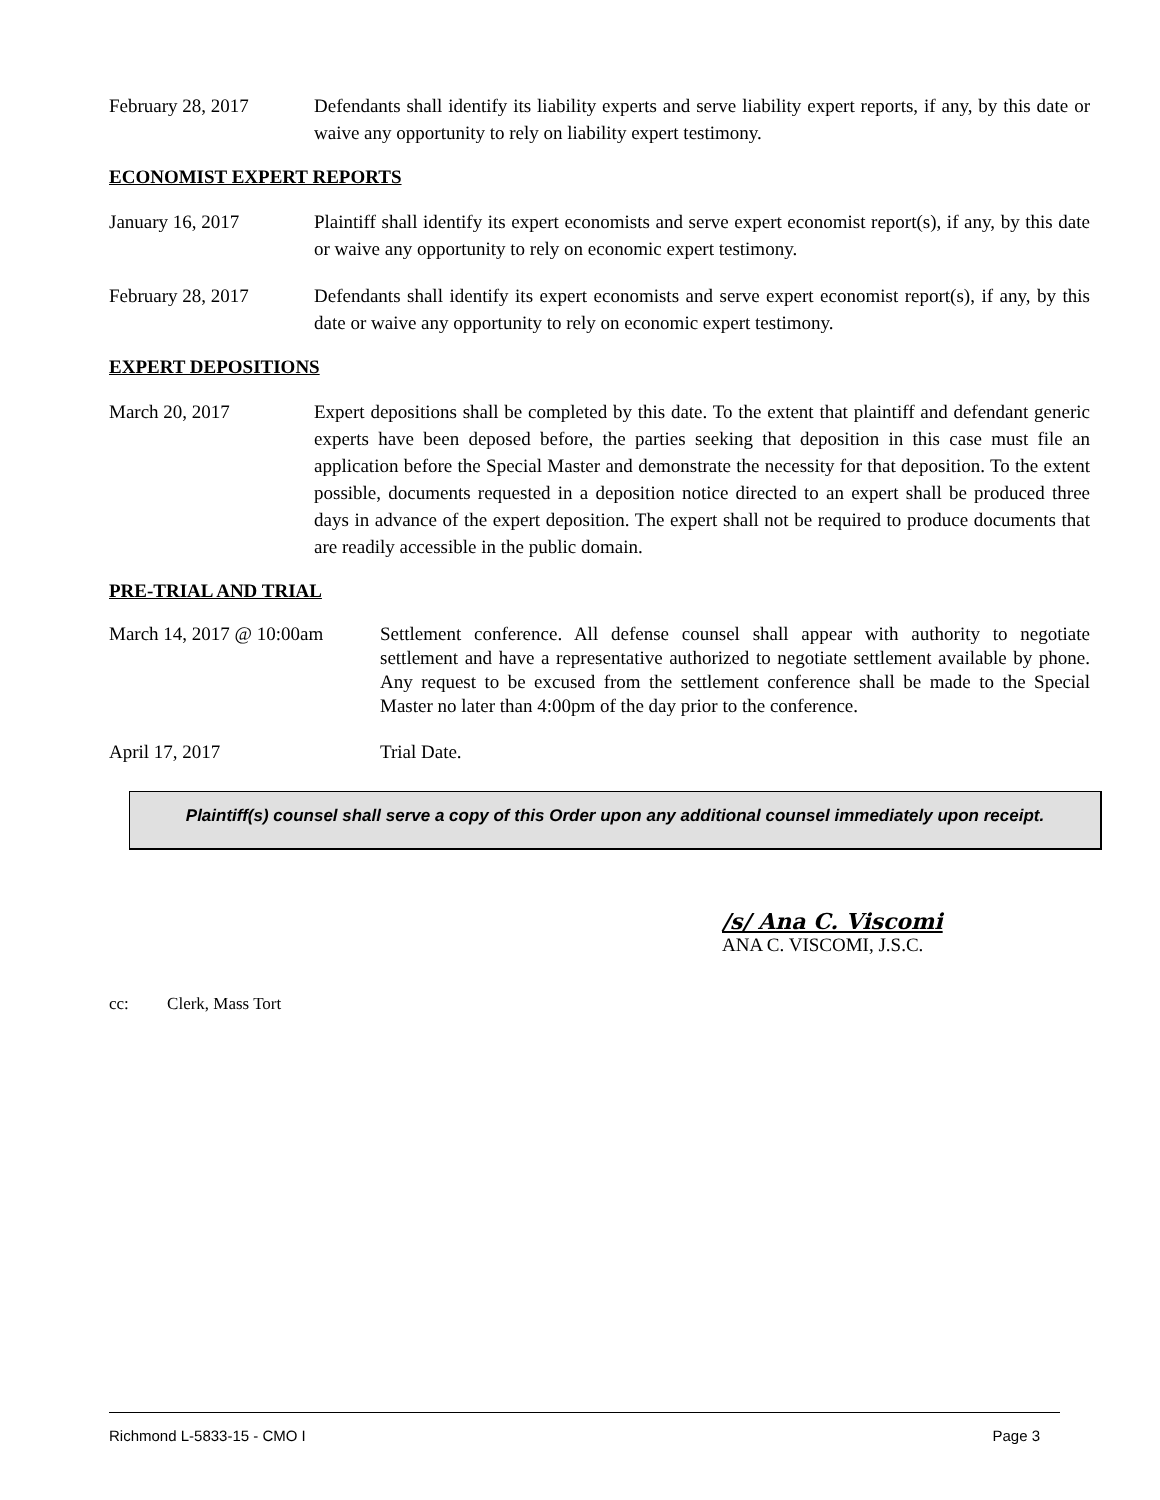February 28, 2017 Defendants shall identify its liability experts and serve liability expert reports, if any, by this date or waive any opportunity to rely on liability expert testimony.
ECONOMIST EXPERT REPORTS
January 16, 2017 Plaintiff shall identify its expert economists and serve expert economist report(s), if any, by this date or waive any opportunity to rely on economic expert testimony.
February 28, 2017 Defendants shall identify its expert economists and serve expert economist report(s), if any, by this date or waive any opportunity to rely on economic expert testimony.
EXPERT DEPOSITIONS
March 20, 2017 Expert depositions shall be completed by this date. To the extent that plaintiff and defendant generic experts have been deposed before, the parties seeking that deposition in this case must file an application before the Special Master and demonstrate the necessity for that deposition. To the extent possible, documents requested in a deposition notice directed to an expert shall be produced three days in advance of the expert deposition. The expert shall not be required to produce documents that are readily accessible in the public domain.
PRE-TRIAL AND TRIAL
March 14, 2017 @ 10:00am
Settlement conference. All defense counsel shall appear with authority to negotiate settlement and have a representative authorized to negotiate settlement available by phone. Any request to be excused from the settlement conference shall be made to the Special Master no later than 4:00pm of the day prior to the conference.
April 17, 2017 Trial Date.
Plaintiff(s) counsel shall serve a copy of this Order upon any additional counsel immediately upon receipt.
/s/ Ana C. Viscomi
ANA C. VISCOMI, J.S.C.
cc: Clerk, Mass Tort
Richmond L-5833-15 - CMO I Page 3